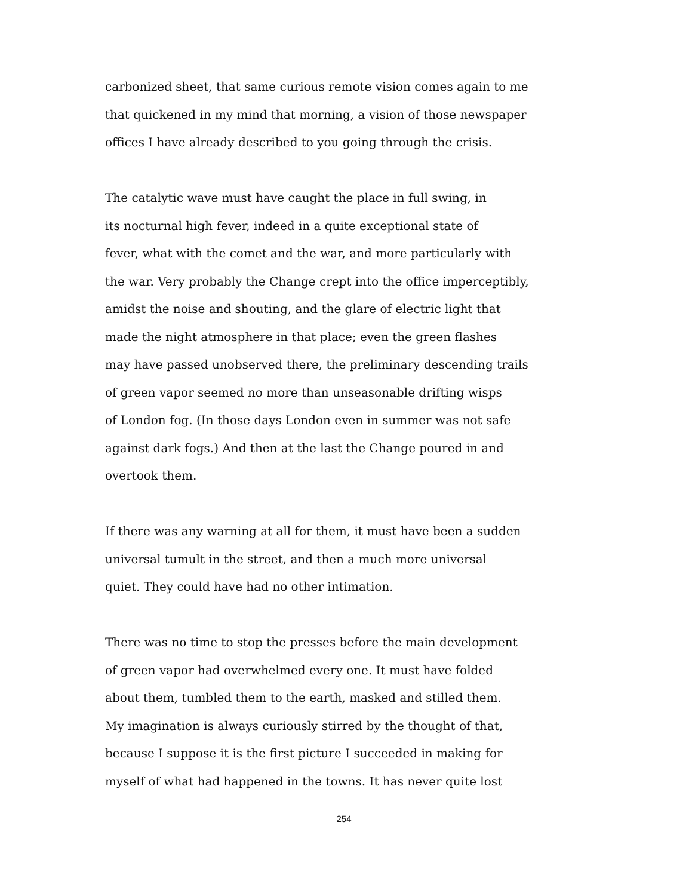carbonized sheet, that same curious remote vision comes again to me
that quickened in my mind that morning, a vision of those newspaper
offices I have already described to you going through the crisis.
The catalytic wave must have caught the place in full swing, in
its nocturnal high fever, indeed in a quite exceptional state of
fever, what with the comet and the war, and more particularly with
the war. Very probably the Change crept into the office imperceptibly,
amidst the noise and shouting, and the glare of electric light that
made the night atmosphere in that place; even the green flashes
may have passed unobserved there, the preliminary descending trails
of green vapor seemed no more than unseasonable drifting wisps
of London fog. (In those days London even in summer was not safe
against dark fogs.) And then at the last the Change poured in and
overtook them.
If there was any warning at all for them, it must have been a sudden
universal tumult in the street, and then a much more universal
quiet. They could have had no other intimation.
There was no time to stop the presses before the main development
of green vapor had overwhelmed every one. It must have folded
about them, tumbled them to the earth, masked and stilled them.
My imagination is always curiously stirred by the thought of that,
because I suppose it is the first picture I succeeded in making for
myself of what had happened in the towns. It has never quite lost
254